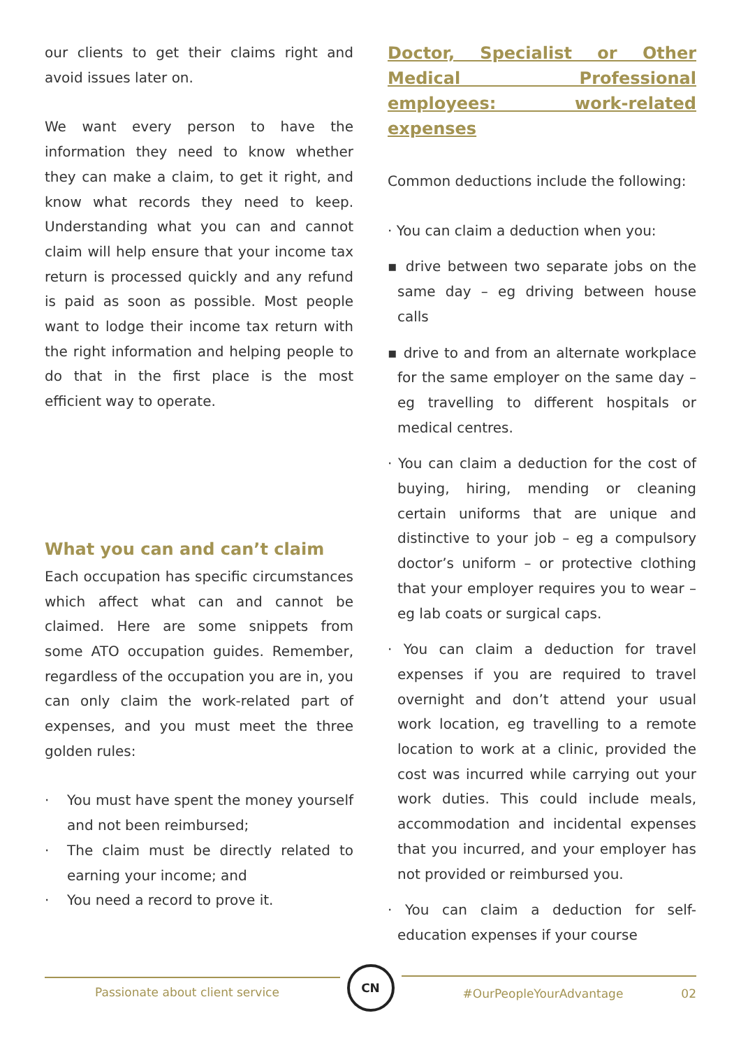our clients to get their claims right and avoid issues later on.
We want every person to have the information they need to know whether they can make a claim, to get it right, and know what records they need to keep. Understanding what you can and cannot claim will help ensure that your income tax return is processed quickly and any refund is paid as soon as possible. Most people want to lodge their income tax return with the right information and helping people to do that in the first place is the most efficient way to operate.
What you can and can’t claim
Each occupation has specific circumstances which affect what can and cannot be claimed. Here are some snippets from some ATO occupation guides. Remember, regardless of the occupation you are in, you can only claim the work-related part of expenses, and you must meet the three golden rules:
· You must have spent the money yourself and not been reimbursed;
· The claim must be directly related to earning your income; and
· You need a record to prove it.
Doctor, Specialist or Other Medical Professional employees: work-related expenses
Common deductions include the following:
· You can claim a deduction when you:
▪ drive between two separate jobs on the same day – eg driving between house calls
▪ drive to and from an alternate workplace for the same employer on the same day – eg travelling to different hospitals or medical centres.
· You can claim a deduction for the cost of buying, hiring, mending or cleaning certain uniforms that are unique and distinctive to your job – eg a compulsory doctor’s uniform – or protective clothing that your employer requires you to wear – eg lab coats or surgical caps.
· You can claim a deduction for travel expenses if you are required to travel overnight and don’t attend your usual work location, eg travelling to a remote location to work at a clinic, provided the cost was incurred while carrying out your work duties. This could include meals, accommodation and incidental expenses that you incurred, and your employer has not provided or reimbursed you.
· You can claim a deduction for self-education expenses if your course
Passionate about client service
CN
#OurPeopleYourAdvantage 02